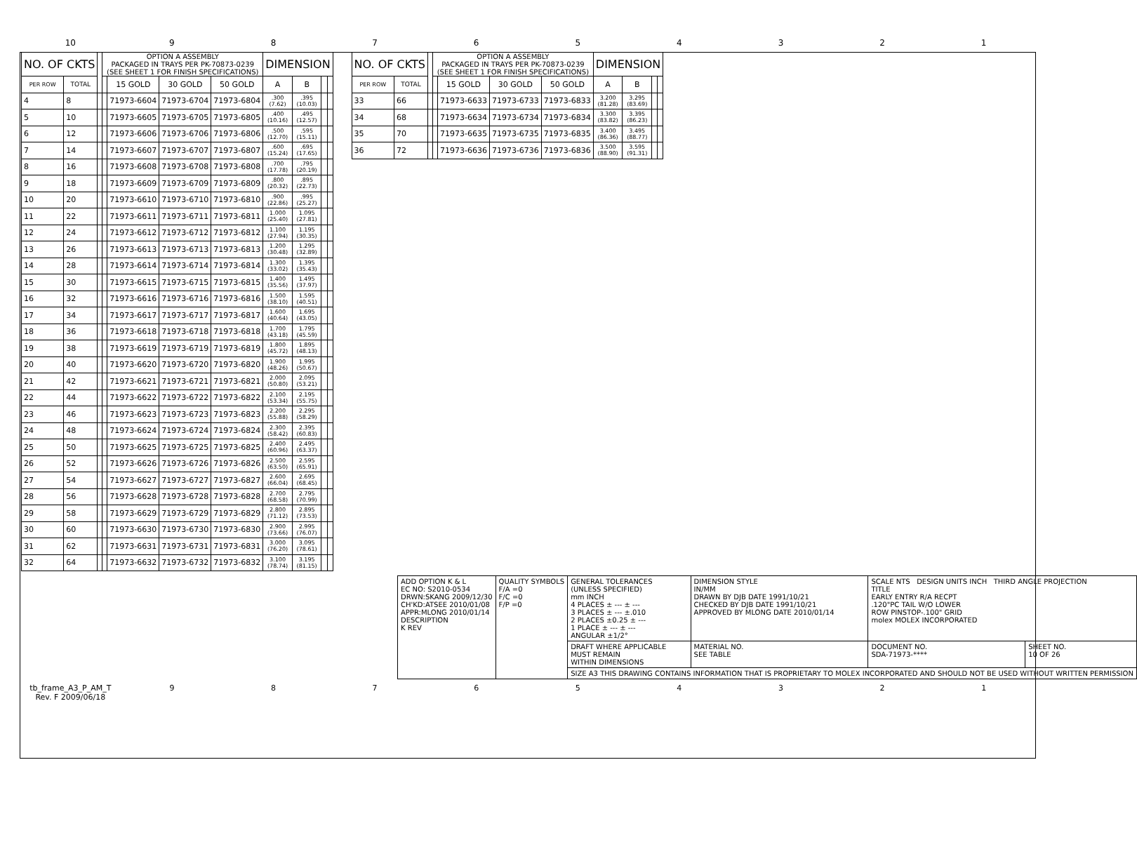10 9 8 7 6 5 4 3 2 1
| NO. OF CKTS | | | OPTION A ASSEMBLY PACKAGED IN TRAYS PER PK-70873-0239 (SEE SHEET 1 FOR FINISH SPECIFICATIONS) | | | | DIMENSION | | | |
| --- | --- | --- | --- | --- | --- | --- | --- | --- | --- | --- |
| PER ROW | TOTAL | | | 15 GOLD | 30 GOLD | 50 GOLD | A | B | | |
| 4 | 8 | | | 71973-6604 | 71973-6704 | 71973-6804 | .300 (7.62) | .395 (10.03) | | |
| 5 | 10 | | | 71973-6605 | 71973-6705 | 71973-6805 | .400 (10.16) | .495 (12.57) | | |
| 6 | 12 | | | 71973-6606 | 71973-6706 | 71973-6806 | .500 (12.70) | .595 (15.11) | | |
| 7 | 14 | | | 71973-6607 | 71973-6707 | 71973-6807 | .600 (15.24) | .695 (17.65) | | |
| 8 | 16 | | | 71973-6608 | 71973-6708 | 71973-6808 | .700 (17.78) | .795 (20.19) | | |
| 9 | 18 | | | 71973-6609 | 71973-6709 | 71973-6809 | .800 (20.32) | .895 (22.73) | | |
| 10 | 20 | | | 71973-6610 | 71973-6710 | 71973-6810 | .900 (22.86) | .995 (25.27) | | |
| 11 | 22 | | | 71973-6611 | 71973-6711 | 71973-6811 | 1.000 (25.40) | 1.095 (27.81) | | |
| 12 | 24 | | | 71973-6612 | 71973-6712 | 71973-6812 | 1.100 (27.94) | 1.195 (30.35) | | |
| 13 | 26 | | | 71973-6613 | 71973-6713 | 71973-6813 | 1.200 (30.48) | 1.295 (32.89) | | |
| 14 | 28 | | | 71973-6614 | 71973-6714 | 71973-6814 | 1.300 (33.02) | 1.395 (35.43) | | |
| 15 | 30 | | | 71973-6615 | 71973-6715 | 71973-6815 | 1.400 (35.56) | 1.495 (37.97) | | |
| 16 | 32 | | | 71973-6616 | 71973-6716 | 71973-6816 | 1.500 (38.10) | 1.595 (40.51) | | |
| 17 | 34 | | | 71973-6617 | 71973-6717 | 71973-6817 | 1.600 (40.64) | 1.695 (43.05) | | |
| 18 | 36 | | | 71973-6618 | 71973-6718 | 71973-6818 | 1.700 (43.18) | 1.795 (45.59) | | |
| 19 | 38 | | | 71973-6619 | 71973-6719 | 71973-6819 | 1.800 (45.72) | 1.895 (48.13) | | |
| 20 | 40 | | | 71973-6620 | 71973-6720 | 71973-6820 | 1.900 (48.26) | 1.995 (50.67) | | |
| 21 | 42 | | | 71973-6621 | 71973-6721 | 71973-6821 | 2.000 (50.80) | 2.095 (53.21) | | |
| 22 | 44 | | | 71973-6622 | 71973-6722 | 71973-6822 | 2.100 (53.34) | 2.195 (55.75) | | |
| 23 | 46 | | | 71973-6623 | 71973-6723 | 71973-6823 | 2.200 (55.88) | 2.295 (58.29) | | |
| 24 | 48 | | | 71973-6624 | 71973-6724 | 71973-6824 | 2.300 (58.42) | 2.395 (60.83) | | |
| 25 | 50 | | | 71973-6625 | 71973-6725 | 71973-6825 | 2.400 (60.96) | 2.495 (63.37) | | |
| 26 | 52 | | | 71973-6626 | 71973-6726 | 71973-6826 | 2.500 (63.50) | 2.595 (65.91) | | |
| 27 | 54 | | | 71973-6627 | 71973-6727 | 71973-6827 | 2.600 (66.04) | 2.695 (68.45) | | |
| 28 | 56 | | | 71973-6628 | 71973-6728 | 71973-6828 | 2.700 (68.58) | 2.795 (70.99) | | |
| 29 | 58 | | | 71973-6629 | 71973-6729 | 71973-6829 | 2.800 (71.12) | 2.895 (73.53) | | |
| 30 | 60 | | | 71973-6630 | 71973-6730 | 71973-6830 | 2.900 (73.66) | 2.995 (76.07) | | |
| 31 | 62 | | | 71973-6631 | 71973-6731 | 71973-6831 | 3.000 (76.20) | 3.095 (78.61) | | |
| 32 | 64 | | | 71973-6632 | 71973-6732 | 71973-6832 | 3.100 (78.74) | 3.195 (81.15) | | |
| NO. OF CKTS | | | OPTION A ASSEMBLY PACKAGED IN TRAYS PER PK-70873-0239 (SEE SHEET 1 FOR FINISH SPECIFICATIONS) | | | | DIMENSION | | | |
| --- | --- | --- | --- | --- | --- | --- | --- | --- | --- | --- |
| PER ROW | TOTAL | | | 15 GOLD | 30 GOLD | 50 GOLD | A | B | | |
| 33 | 66 | | | 71973-6633 | 71973-6733 | 71973-6833 | 3.200 (81.28) | 3.295 (83.69) | | |
| 34 | 68 | | | 71973-6634 | 71973-6734 | 71973-6834 | 3.300 (83.82) | 3.395 (86.23) | | |
| 35 | 70 | | | 71973-6635 | 71973-6735 | 71973-6835 | 3.400 (86.36) | 3.495 (88.77) | | |
| 36 | 72 | | | 71973-6636 | 71973-6736 | 71973-6836 | 3.500 (88.90) | 3.595 (91.31) | | |
| ADD OPTION K & L EC NO: S2010-0534 DRWN:SKANG 2009/12/30 CH'KD:ATSEE 2010/01/08 APPR:MLONG 2010/01/14 DESCRIPTION K REV | QUALITY SYMBOLS F/A =0 F/C =0 F/P =0 | GENERAL TOLERANCES (UNLESS SPECIFIED) mm INCH 4 PLACES ± --- ± --- 3 PLACES ± --- ±.010 2 PLACES ±0.25 ± --- 1 PLACE ± --- ± --- ANGULAR ±1/2° | DIMENSION STYLE IN/MM DRAWN BY DJB DATE 1991/10/21 CHECKED BY DJB DATE 1991/10/21 APPROVED BY MLONG DATE 2010/01/14 | SCALE NTS DESIGN UNITS INCH THIRD ANGLE PROJECTION TITLE EARLY ENTRY R/A RECPT .120"PC TAIL W/O LOWER ROW PINSTOP-.100" GRID molex MOLEX INCORPORATED | |
| | | DRAFT WHERE APPLICABLE MUST REMAIN WITHIN DIMENSIONS | MATERIAL NO. SEE TABLE | DOCUMENT NO. SDA-71973-**** | SHEET NO. 10 OF 26 |
| | | SIZE A3 THIS DRAWING CONTAINS INFORMATION THAT IS PROPRIETARY TO MOLEX INCORPORATED AND SHOULD NOT BE USED WITHOUT WRITTEN PERMISSION | | | |
tb_frame_A3_P_AM_T
Rev. F 2009/06/18
9 8 7 6 5 4 3 2 1